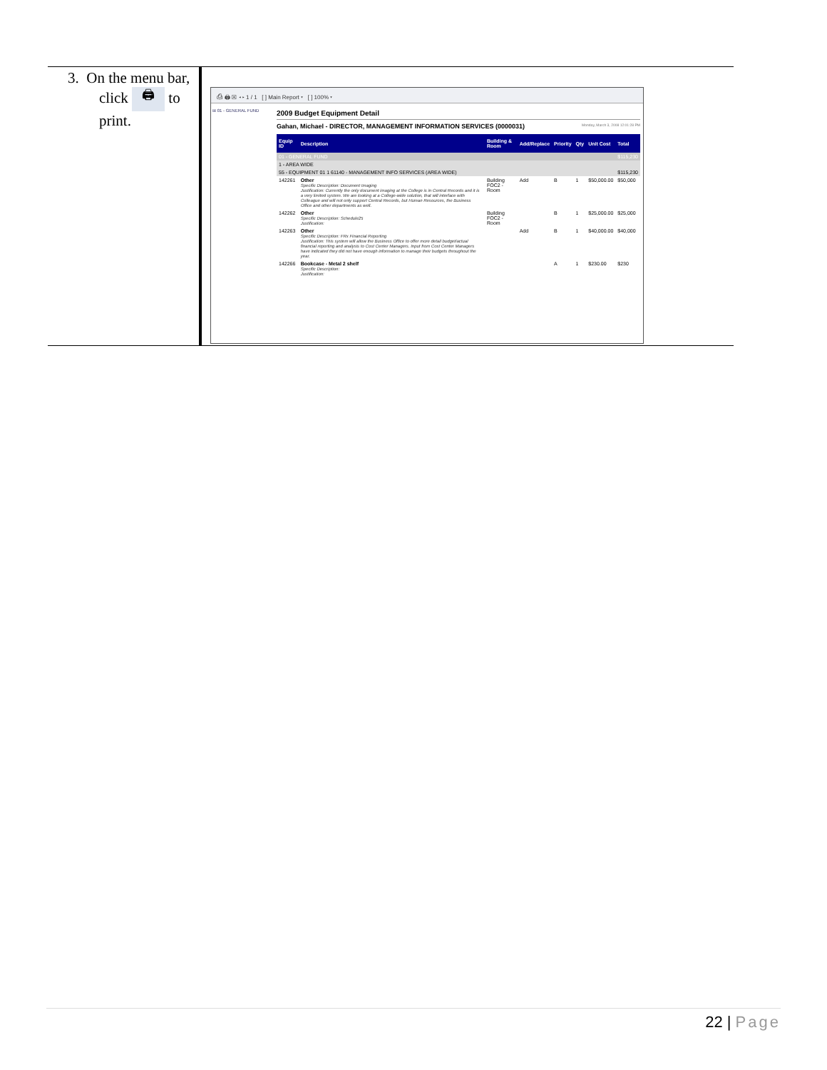3. On the menu bar,
click 🖨 to
print.
⎙ 🖨 ▣ ◂ ▸ 1 / 1 [ ] Main Report ▾ [ ] 100% ▾
⊞ 01 - GENERAL FUND
2009 Budget Equipment Detail
Gahan, Michael - DIRECTOR, MANAGEMENT INFORMATION SERVICES (0000031) Monday, March 3, 2008 12:01:28 PM
| Equip ID | Description | Building & Room | Add/Replace | Priority | Qty | Unit Cost | Total |
| --- | --- | --- | --- | --- | --- | --- | --- |
| 01 - GENERAL FUND | | | | | | | $115,230 |
| 1 - AREA WIDE | | | | | | | |
| 55 - EQUIPMENT 01 1 61140 - MANAGEMENT INFO SERVICES (AREA WIDE) | | | | | | | $115,230 |
| 142261 | Other Specific Description: Document Imaging Justification: Currently the only document imaging at the College is in Central Records and it is a very limited system. We are looking at a College-wide solution, that will interface with Colleague and will not only support Central Records, but Human Resources, the Business Office and other departments as well. | Building FOC2 - Room | Add | B | 1 | $50,000.00 | $50,000 |
| 142262 | Other Specific Description: Schedule25 Justification: | Building FOC2 - Room | | B | 1 | $25,000.00 | $25,000 |
| 142263 | Other Specific Description: FRx Financial Reporting Justification: This system will allow the Business Office to offer more detail budget/actual financial reporting and analysis to Cost Center Managers. Input from Cost Center Managers have indicated they did not have enough information to manage their budgets throughout the year. | | Add | B | 1 | $40,000.00 | $40,000 |
| 142266 | Bookcase - Metal 2 shelf Specific Description: Justification: | | | A | 1 | $230.00 | $230 |
22 | Page